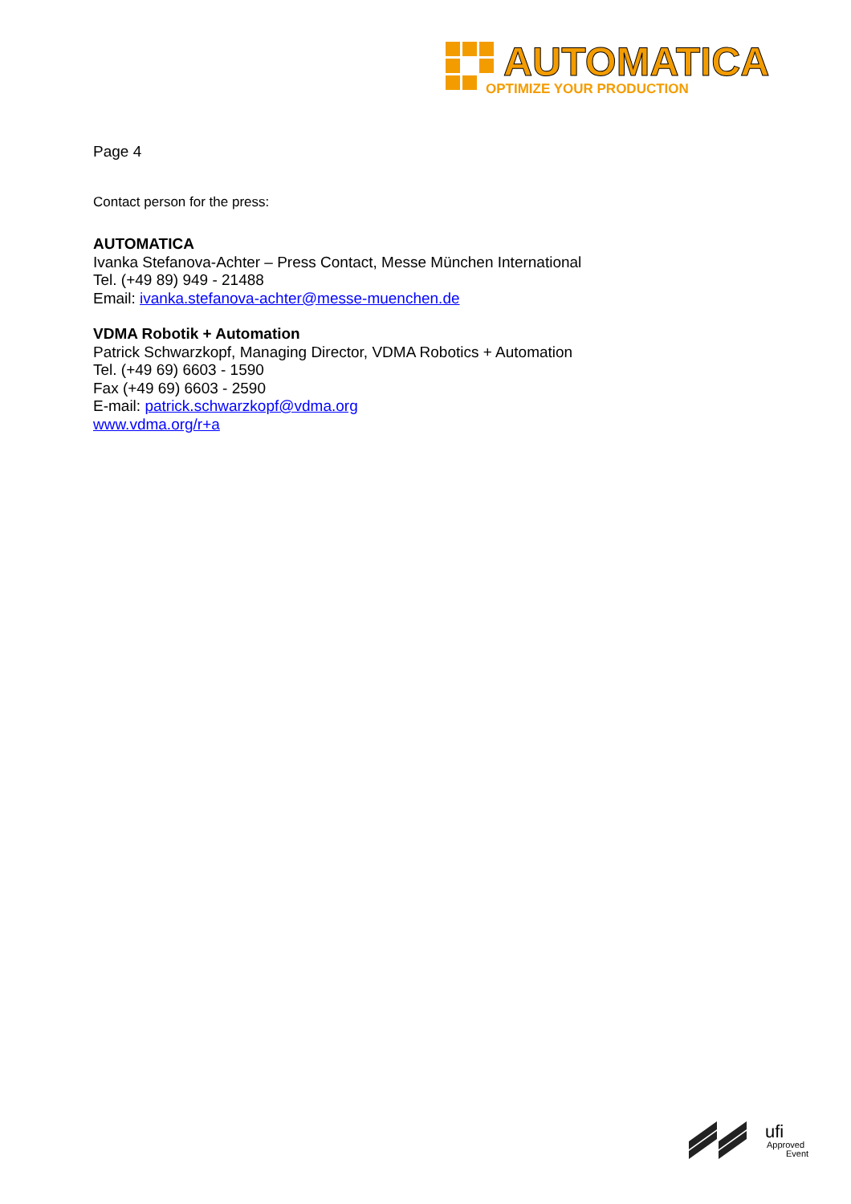AUTOMATICA
OPTIMIZE YOUR PRODUCTION
Page 4
Contact person for the press:
AUTOMATICA
Ivanka Stefanova-Achter – Press Contact, Messe München International
Tel. (+49 89) 949 - 21488
Email: ivanka.stefanova-achter@messe-muenchen.de
VDMA Robotik + Automation
Patrick Schwarzkopf, Managing Director, VDMA Robotics + Automation
Tel. (+49 69) 6603 - 1590
Fax (+49 69) 6603 - 2590
E-mail: patrick.schwarzkopf@vdma.org
www.vdma.org/r+a
ufi
Approved
Event